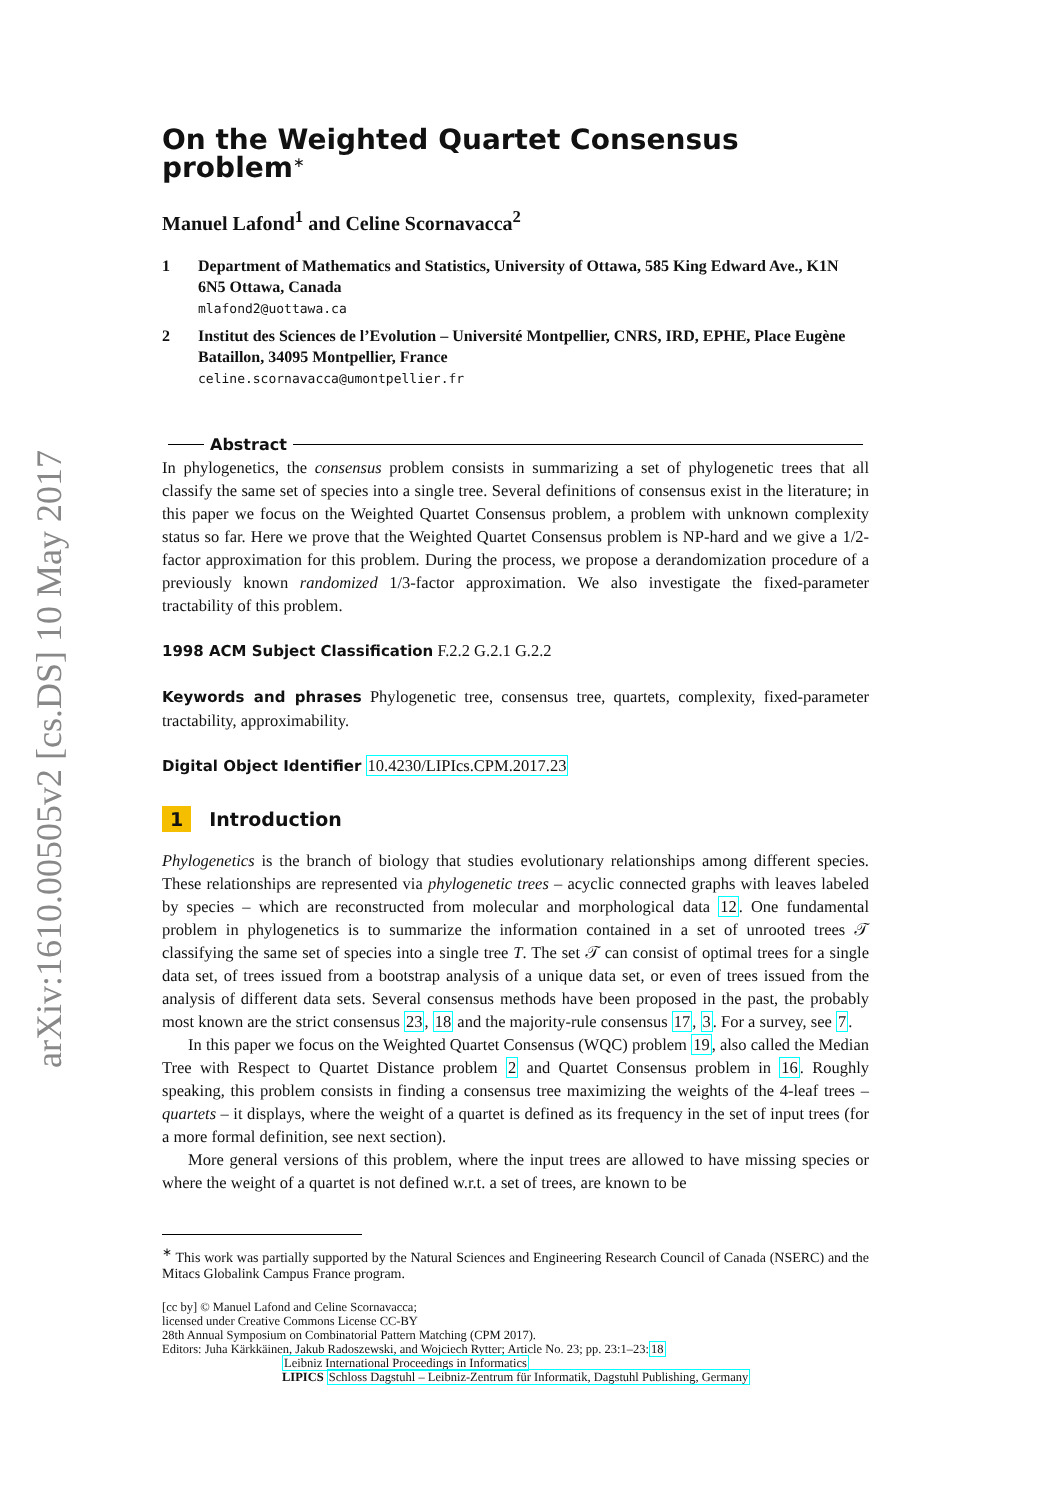arXiv:1610.00505v2 [cs.DS] 10 May 2017
On the Weighted Quartet Consensus problem<sup>∗</sup>
Manuel Lafond<sup>1</sup> and Celine Scornavacca<sup>2</sup>
1 Department of Mathematics and Statistics, University of Ottawa, 585 King Edward Ave., K1N 6N5 Ottawa, Canada
mlafond2@uottawa.ca
2 Institut des Sciences de l’Evolution – Université Montpellier, CNRS, IRD, EPHE, Place Eugène Bataillon, 34095 Montpellier, France
celine.scornavacca@umontpellier.fr
Abstract
In phylogenetics, the consensus problem consists in summarizing a set of phylogenetic trees that all classify the same set of species into a single tree. Several definitions of consensus exist in the literature; in this paper we focus on the Weighted Quartet Consensus problem, a problem with unknown complexity status so far. Here we prove that the Weighted Quartet Consensus problem is NP-hard and we give a 1/2-factor approximation for this problem. During the process, we propose a derandomization procedure of a previously known randomized 1/3-factor approximation. We also investigate the fixed-parameter tractability of this problem.
1998 ACM Subject Classification F.2.2 G.2.1 G.2.2
Keywords and phrases Phylogenetic tree, consensus tree, quartets, complexity, fixed-parameter tractability, approximability.
Digital Object Identifier 10.4230/LIPIcs.CPM.2017.23
1 Introduction
Phylogenetics is the branch of biology that studies evolutionary relationships among different species. These relationships are represented via phylogenetic trees – acyclic connected graphs with leaves labeled by species – which are reconstructed from molecular and morphological data 12. One fundamental problem in phylogenetics is to summarize the information contained in a set of unrooted trees 𝒯 classifying the same set of species into a single tree T. The set 𝒯 can consist of optimal trees for a single data set, of trees issued from a bootstrap analysis of a unique data set, or even of trees issued from the analysis of different data sets. Several consensus methods have been proposed in the past, the probably most known are the strict consensus 23, 18 and the majority-rule consensus 17, 3. For a survey, see 7.
In this paper we focus on the Weighted Quartet Consensus (WQC) problem 19, also called the Median Tree with Respect to Quartet Distance problem 2 and Quartet Consensus problem in 16. Roughly speaking, this problem consists in finding a consensus tree maximizing the weights of the 4-leaf trees – quartets – it displays, where the weight of a quartet is defined as its frequency in the set of input trees (for a more formal definition, see next section).
More general versions of this problem, where the input trees are allowed to have missing species or where the weight of a quartet is not defined w.r.t. a set of trees, are known to be
<sup>∗</sup> This work was partially supported by the Natural Sciences and Engineering Research Council of Canada (NSERC) and the Mitacs Globalink Campus France program.
[cc by] © Manuel Lafond and Celine Scornavacca;
licensed under Creative Commons License CC-BY
28th Annual Symposium on Combinatorial Pattern Matching (CPM 2017).
Editors: Juha Kärkkäinen, Jakub Radoszewski, and Wojciech Rytter; Article No. 23; pp. 23:1–23:18
Leibniz International Proceedings in Informatics
LIPICS Schloss Dagstuhl – Leibniz-Zentrum für Informatik, Dagstuhl Publishing, Germany